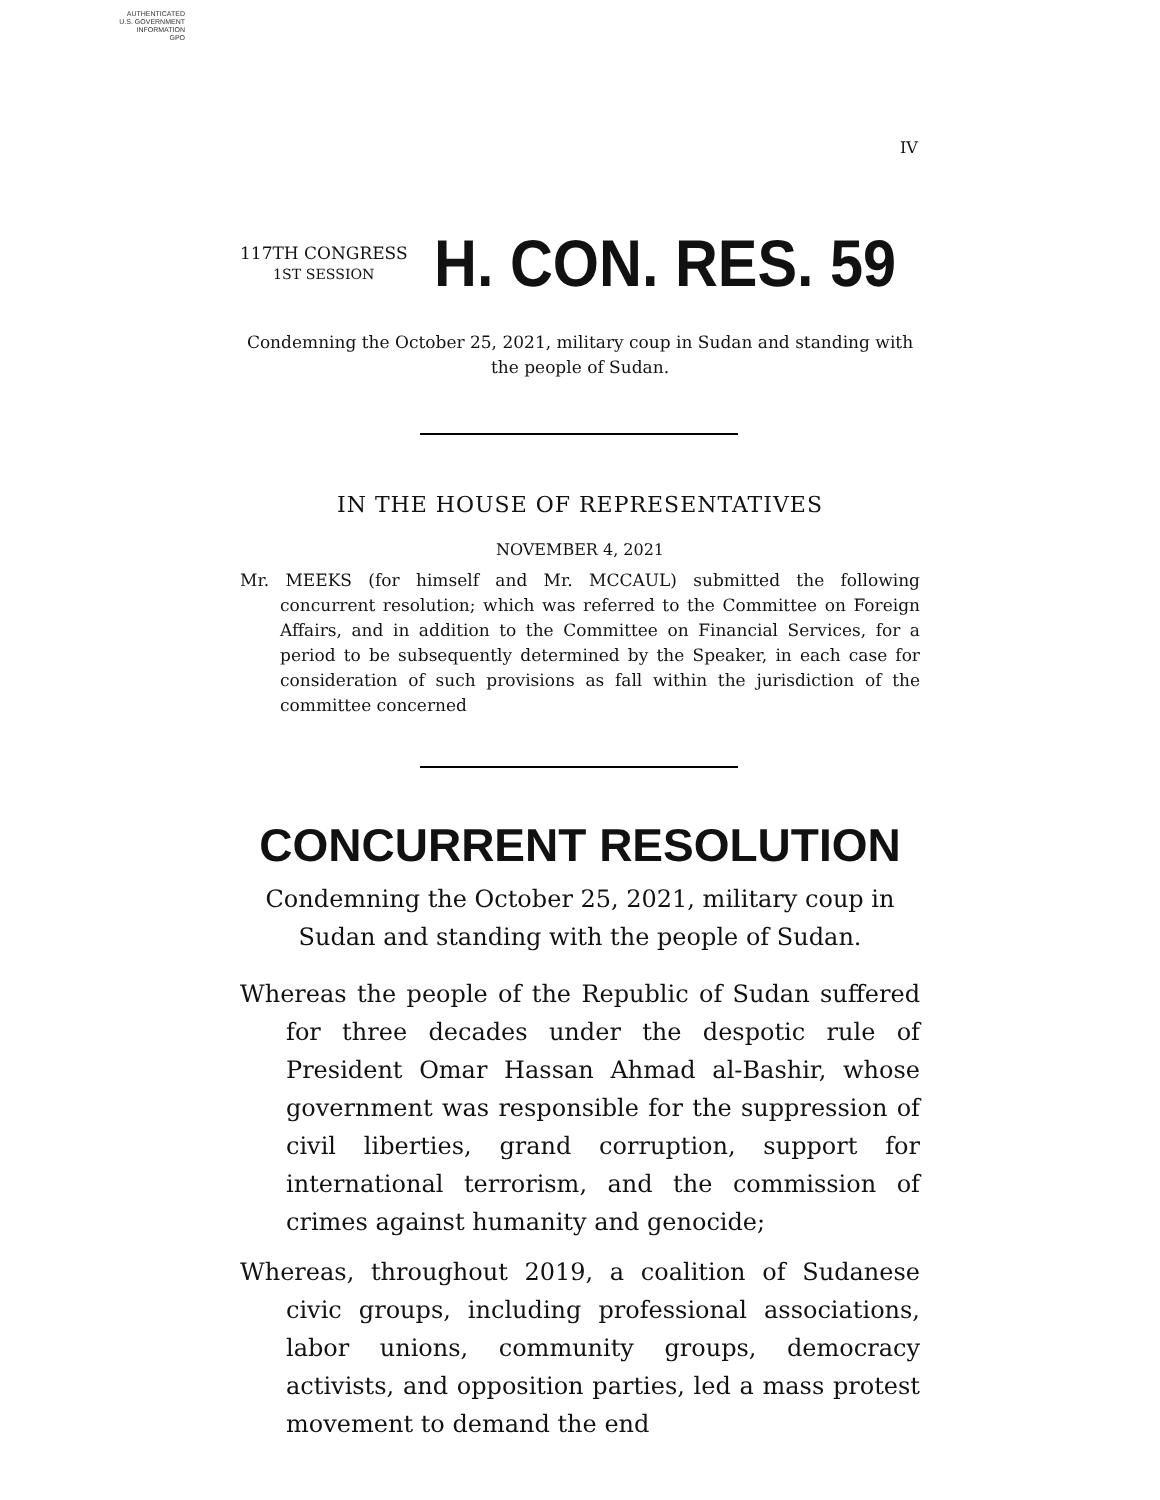AUTHENTICATED
U.S. GOVERNMENT
INFORMATION
GPO
IV
117TH CONGRESS
1ST SESSION
H. CON. RES. 59
Condemning the October 25, 2021, military coup in Sudan and standing with the people of Sudan.
IN THE HOUSE OF REPRESENTATIVES
NOVEMBER 4, 2021
Mr. MEEKS (for himself and Mr. MCCAUL) submitted the following concurrent resolution; which was referred to the Committee on Foreign Affairs, and in addition to the Committee on Financial Services, for a period to be subsequently determined by the Speaker, in each case for consideration of such provisions as fall within the jurisdiction of the committee concerned
CONCURRENT RESOLUTION
Condemning the October 25, 2021, military coup in Sudan and standing with the people of Sudan.
Whereas the people of the Republic of Sudan suffered for three decades under the despotic rule of President Omar Hassan Ahmad al-Bashir, whose government was responsible for the suppression of civil liberties, grand corruption, support for international terrorism, and the commission of crimes against humanity and genocide;
Whereas, throughout 2019, a coalition of Sudanese civic groups, including professional associations, labor unions, community groups, democracy activists, and opposition parties, led a mass protest movement to demand the end